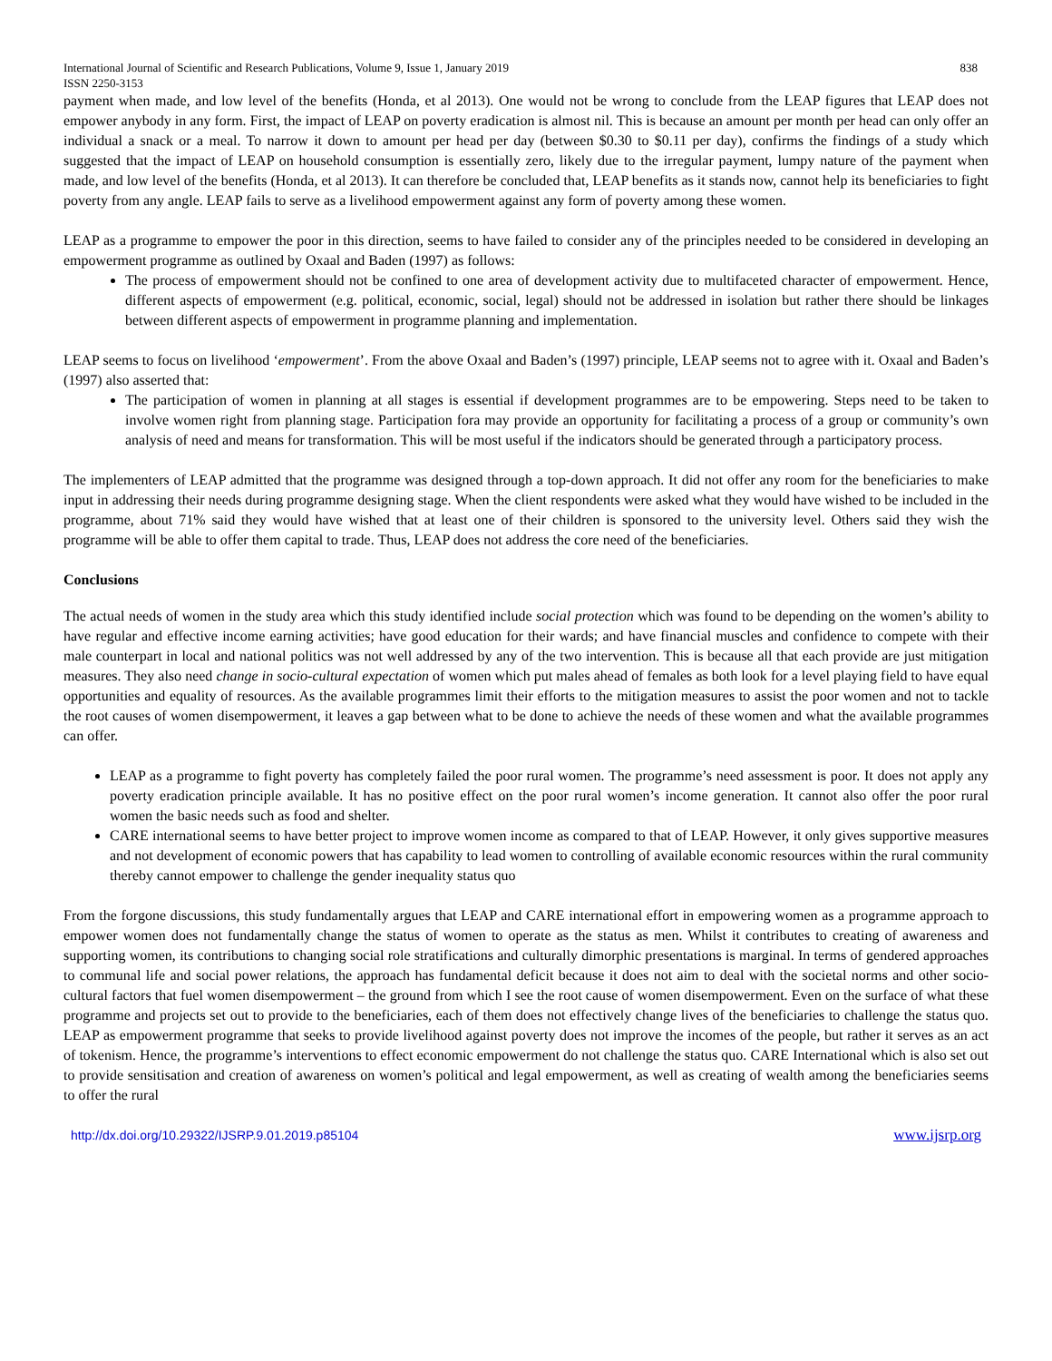International Journal of Scientific and Research Publications, Volume 9, Issue 1, January 2019
ISSN 2250-3153 838
payment when made, and low level of the benefits (Honda, et al 2013). One would not be wrong to conclude from the LEAP figures that LEAP does not empower anybody in any form. First, the impact of LEAP on poverty eradication is almost nil. This is because an amount per month per head can only offer an individual a snack or a meal. To narrow it down to amount per head per day (between $0.30 to $0.11 per day), confirms the findings of a study which suggested that the impact of LEAP on household consumption is essentially zero, likely due to the irregular payment, lumpy nature of the payment when made, and low level of the benefits (Honda, et al 2013). It can therefore be concluded that, LEAP benefits as it stands now, cannot help its beneficiaries to fight poverty from any angle. LEAP fails to serve as a livelihood empowerment against any form of poverty among these women.
LEAP as a programme to empower the poor in this direction, seems to have failed to consider any of the principles needed to be considered in developing an empowerment programme as outlined by Oxaal and Baden (1997) as follows:
The process of empowerment should not be confined to one area of development activity due to multifaceted character of empowerment. Hence, different aspects of empowerment (e.g. political, economic, social, legal) should not be addressed in isolation but rather there should be linkages between different aspects of empowerment in programme planning and implementation.
LEAP seems to focus on livelihood ‘empowerment’. From the above Oxaal and Baden’s (1997) principle, LEAP seems not to agree with it. Oxaal and Baden’s (1997) also asserted that:
The participation of women in planning at all stages is essential if development programmes are to be empowering. Steps need to be taken to involve women right from planning stage. Participation fora may provide an opportunity for facilitating a process of a group or community’s own analysis of need and means for transformation. This will be most useful if the indicators should be generated through a participatory process.
The implementers of LEAP admitted that the programme was designed through a top-down approach. It did not offer any room for the beneficiaries to make input in addressing their needs during programme designing stage. When the client respondents were asked what they would have wished to be included in the programme, about 71% said they would have wished that at least one of their children is sponsored to the university level. Others said they wish the programme will be able to offer them capital to trade. Thus, LEAP does not address the core need of the beneficiaries.
Conclusions
The actual needs of women in the study area which this study identified include social protection which was found to be depending on the women’s ability to have regular and effective income earning activities; have good education for their wards; and have financial muscles and confidence to compete with their male counterpart in local and national politics was not well addressed by any of the two intervention. This is because all that each provide are just mitigation measures. They also need change in socio-cultural expectation of women which put males ahead of females as both look for a level playing field to have equal opportunities and equality of resources. As the available programmes limit their efforts to the mitigation measures to assist the poor women and not to tackle the root causes of women disempowerment, it leaves a gap between what to be done to achieve the needs of these women and what the available programmes can offer.
LEAP as a programme to fight poverty has completely failed the poor rural women. The programme’s need assessment is poor. It does not apply any poverty eradication principle available. It has no positive effect on the poor rural women’s income generation. It cannot also offer the poor rural women the basic needs such as food and shelter.
CARE international seems to have better project to improve women income as compared to that of LEAP. However, it only gives supportive measures and not development of economic powers that has capability to lead women to controlling of available economic resources within the rural community thereby cannot empower to challenge the gender inequality status quo
From the forgone discussions, this study fundamentally argues that LEAP and CARE international effort in empowering women as a programme approach to empower women does not fundamentally change the status of women to operate as the status as men. Whilst it contributes to creating of awareness and supporting women, its contributions to changing social role stratifications and culturally dimorphic presentations is marginal. In terms of gendered approaches to communal life and social power relations, the approach has fundamental deficit because it does not aim to deal with the societal norms and other socio-cultural factors that fuel women disempowerment – the ground from which I see the root cause of women disempowerment. Even on the surface of what these programme and projects set out to provide to the beneficiaries, each of them does not effectively change lives of the beneficiaries to challenge the status quo. LEAP as empowerment programme that seeks to provide livelihood against poverty does not improve the incomes of the people, but rather it serves as an act of tokenism. Hence, the programme’s interventions to effect economic empowerment do not challenge the status quo. CARE International which is also set out to provide sensitisation and creation of awareness on women’s political and legal empowerment, as well as creating of wealth among the beneficiaries seems to offer the rural
http://dx.doi.org/10.29322/IJSRP.9.01.2019.p85104 www.ijsrp.org